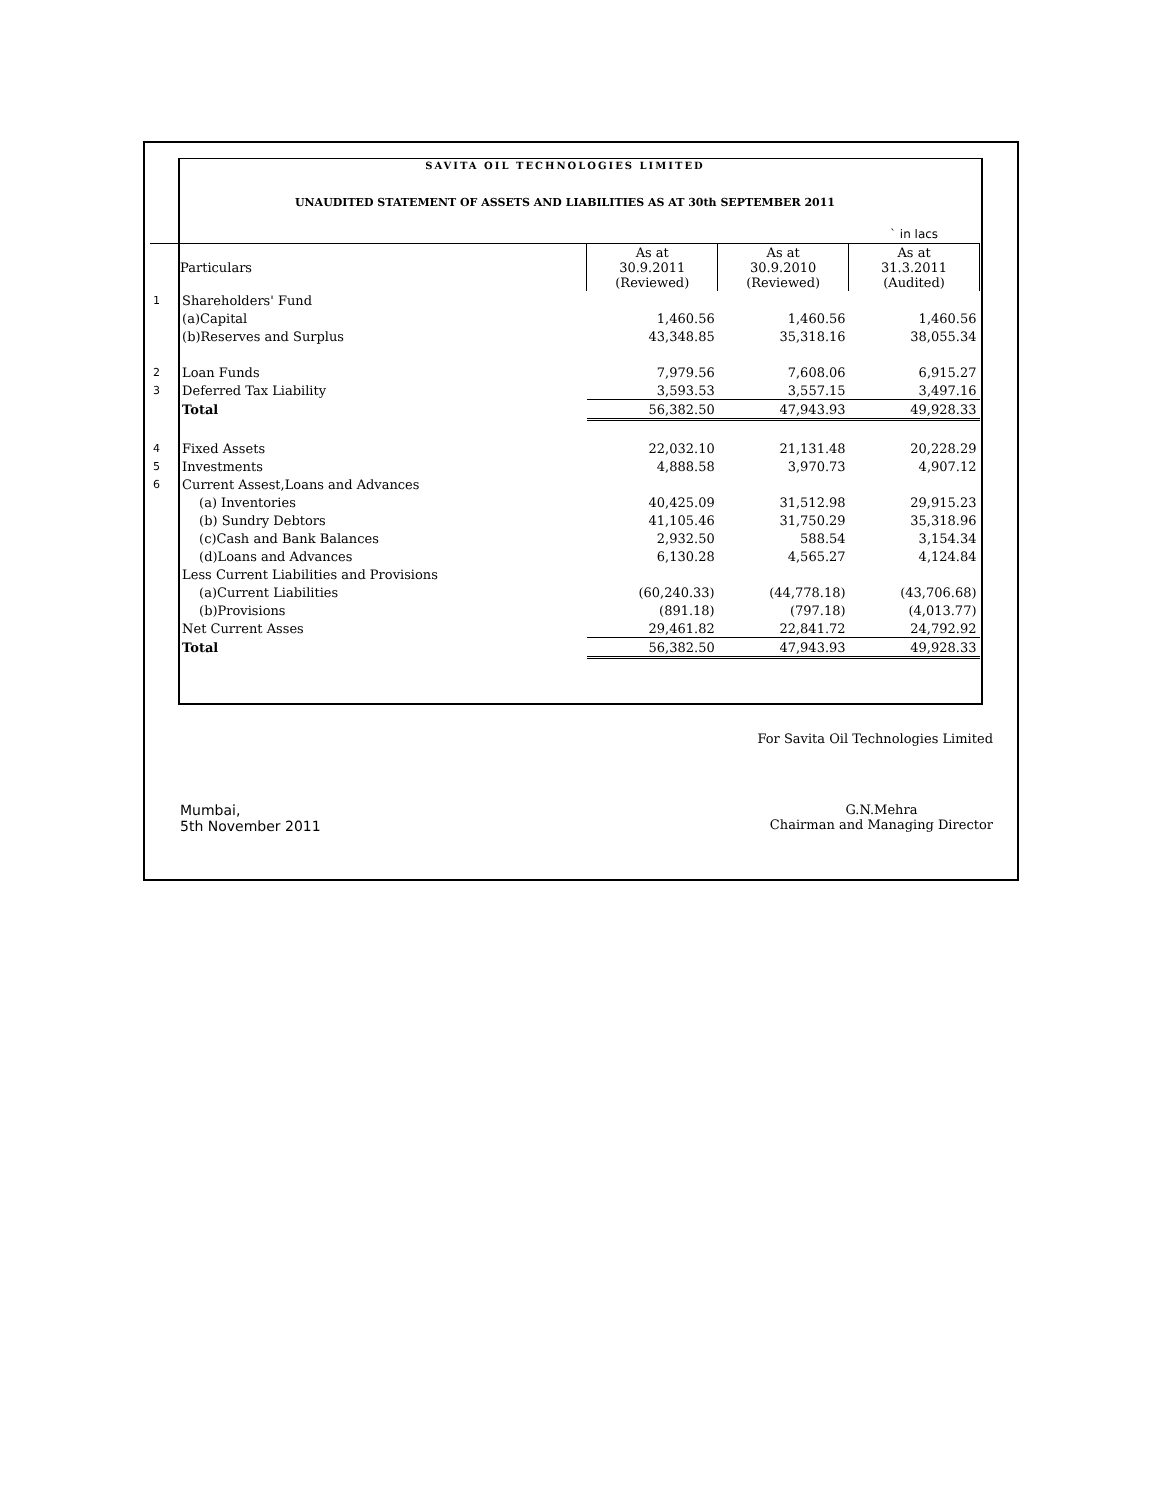SAVITA OIL TECHNOLOGIES LIMITED
UNAUDITED STATEMENT OF ASSETS AND LIABILITIES AS AT 30th SEPTEMBER 2011
| | | | | ` in lacs |
| | Particulars | As at 30.9.2011 (Reviewed) | As at 30.9.2010 (Reviewed) | As at 31.3.2011 (Audited) |
| 1 | Shareholders' Fund | | | |
| | (a)Capital | 1,460.56 | 1,460.56 | 1,460.56 |
| | (b)Reserves and Surplus | 43,348.85 | 35,318.16 | 38,055.34 |
| 2 | Loan Funds | 7,979.56 | 7,608.06 | 6,915.27 |
| 3 | Deferred Tax Liability | 3,593.53 | 3,557.15 | 3,497.16 |
| | Total | 56,382.50 | 47,943.93 | 49,928.33 |
| 4 | Fixed Assets | 22,032.10 | 21,131.48 | 20,228.29 |
| 5 | Investments | 4,888.58 | 3,970.73 | 4,907.12 |
| 6 | Current Assest,Loans and Advances | | | |
| | (a) Inventories | 40,425.09 | 31,512.98 | 29,915.23 |
| | (b) Sundry Debtors | 41,105.46 | 31,750.29 | 35,318.96 |
| | (c)Cash and Bank Balances | 2,932.50 | 588.54 | 3,154.34 |
| | (d)Loans and Advances | 6,130.28 | 4,565.27 | 4,124.84 |
| | Less Current Liabilities and Provisions | | | |
| | (a)Current Liabilities | (60,240.33) | (44,778.18) | (43,706.68) |
| | (b)Provisions | (891.18) | (797.18) | (4,013.77) |
| | Net Current Asses | 29,461.82 | 22,841.72 | 24,792.92 |
| | Total | 56,382.50 | 47,943.93 | 49,928.33 |
For Savita Oil Technologies Limited
Mumbai,
5th November 2011
G.N.Mehra
Chairman and Managing Director